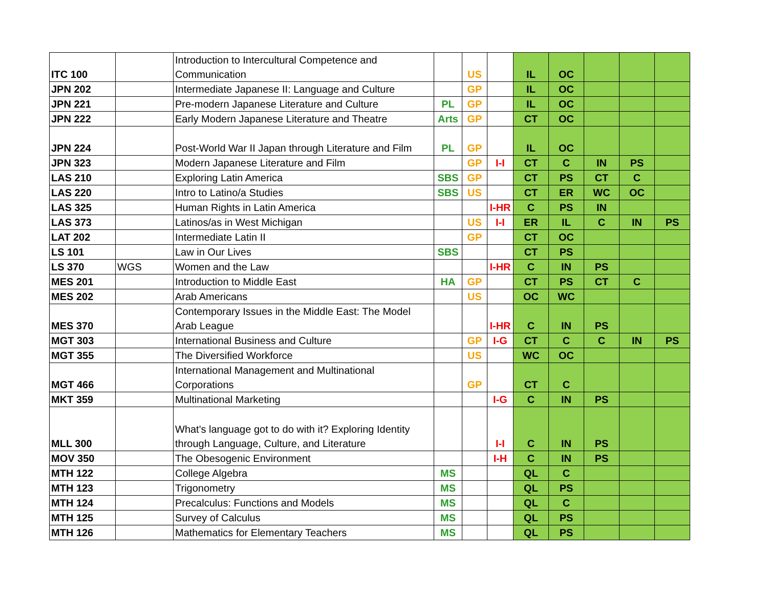| ITC 100 | | Introduction to Intercultural Competence and Communication | | US | | IL | OC | | | |
| JPN 202 | | Intermediate Japanese II: Language and Culture | | GP | | IL | OC | | | |
| JPN 221 | | Pre-modern Japanese Literature and Culture | PL | GP | | IL | OC | | | |
| JPN 222 | | Early Modern Japanese Literature and Theatre | Arts | GP | | CT | OC | | | |
| JPN 224 | | Post-World War II Japan through Literature and Film | PL | GP | | IL | OC | | | |
| JPN 323 | | Modern Japanese Literature and Film | | GP | I-I | CT | C | IN | PS | |
| LAS 210 | | Exploring Latin America | SBS | GP | | CT | PS | CT | C | |
| LAS 220 | | Intro to Latino/a Studies | SBS | US | | CT | ER | WC | OC | |
| LAS 325 | | Human Rights in Latin America | | | I-HR | C | PS | IN | | |
| LAS 373 | | Latinos/as in West Michigan | | US | I-I | ER | IL | C | IN | PS |
| LAT 202 | | Intermediate Latin II | | GP | | CT | OC | | | |
| LS 101 | | Law in Our Lives | SBS | | | CT | PS | | | |
| LS 370 | WGS | Women and the Law | | | I-HR | C | IN | PS | | |
| MES 201 | | Introduction to Middle East | HA | GP | | CT | PS | CT | C | |
| MES 202 | | Arab Americans | | US | | OC | WC | | | |
| MES 370 | | Contemporary Issues in the Middle East: The Model Arab League | | | I-HR | C | IN | PS | | |
| MGT 303 | | International Business and Culture | | GP | I-G | CT | C | C | IN | PS |
| MGT 355 | | The Diversified Workforce | | US | | WC | OC | | | |
| MGT 466 | | International Management and Multinational Corporations | | GP | | CT | C | | | |
| MKT 359 | | Multinational Marketing | | | I-G | C | IN | PS | | |
| MLL 300 | | What's language got to do with it? Exploring Identity through Language, Culture, and Literature | | | I-I | C | IN | PS | | |
| MOV 350 | | The Obesogenic Environment | | | I-H | C | IN | PS | | |
| MTH 122 | | College Algebra | MS | | | QL | C | | | |
| MTH 123 | | Trigonometry | MS | | | QL | PS | | | |
| MTH 124 | | Precalculus: Functions and Models | MS | | | QL | C | | | |
| MTH 125 | | Survey of Calculus | MS | | | QL | PS | | | |
| MTH 126 | | Mathematics for Elementary Teachers | MS | | | QL | PS | | | |